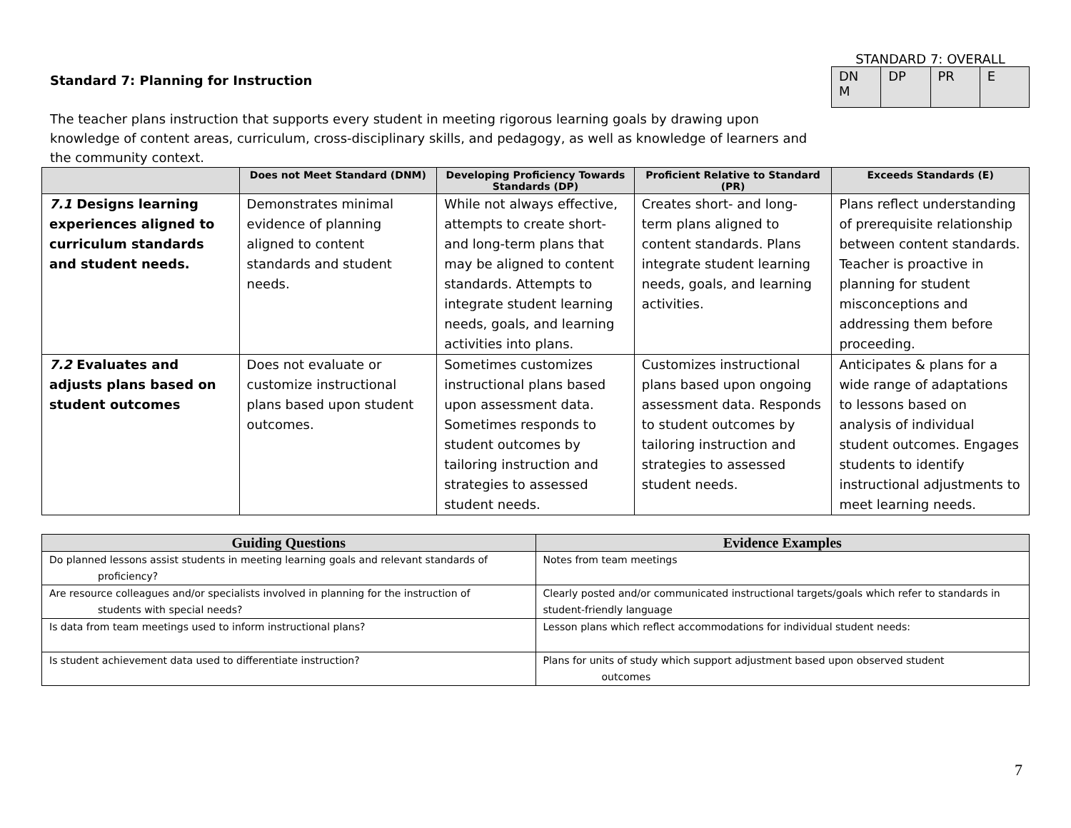Standard 7: Planning for Instruction
STANDARD 7: OVERALL
| DN M | DP | PR | E |
The teacher plans instruction that supports every student in meeting rigorous learning goals by drawing upon knowledge of content areas, curriculum, cross-disciplinary skills, and pedagogy, as well as knowledge of learners and the community context.
| | Does not Meet Standard (DNM) | Developing Proficiency Towards Standards (DP) | Proficient Relative to Standard (PR) | Exceeds Standards (E) |
| --- | --- | --- | --- | --- |
| 7.1 Designs learning experiences aligned to curriculum standards and student needs. | Demonstrates minimal evidence of planning aligned to content standards and student needs. | While not always effective, attempts to create short- and long-term plans that may be aligned to content standards. Attempts to integrate student learning needs, goals, and learning activities into plans. | Creates short- and long-term plans aligned to content standards. Plans integrate student learning needs, goals, and learning activities. | Plans reflect understanding of prerequisite relationship between content standards. Teacher is proactive in planning for student misconceptions and addressing them before proceeding. |
| 7.2 Evaluates and adjusts plans based on student outcomes | Does not evaluate or customize instructional plans based upon student outcomes. | Sometimes customizes instructional plans based upon assessment data. Sometimes responds to student outcomes by tailoring instruction and strategies to assessed student needs. | Customizes instructional plans based upon ongoing assessment data. Responds to student outcomes by tailoring instruction and strategies to assessed student needs. | Anticipates & plans for a wide range of adaptations to lessons based on analysis of individual student outcomes. Engages students to identify instructional adjustments to meet learning needs. |
| Guiding Questions | Evidence Examples |
| --- | --- |
| Do planned lessons assist students in meeting learning goals and relevant standards of proficiency? | Notes from team meetings |
| Are resource colleagues and/or specialists involved in planning for the instruction of students with special needs? | Clearly posted and/or communicated instructional targets/goals which refer to standards in student-friendly language |
| Is data from team meetings used to inform instructional plans? | Lesson plans which reflect accommodations for individual student needs: |
| Is student achievement data used to differentiate instruction? | Plans for units of study which support adjustment based upon observed student outcomes |
7